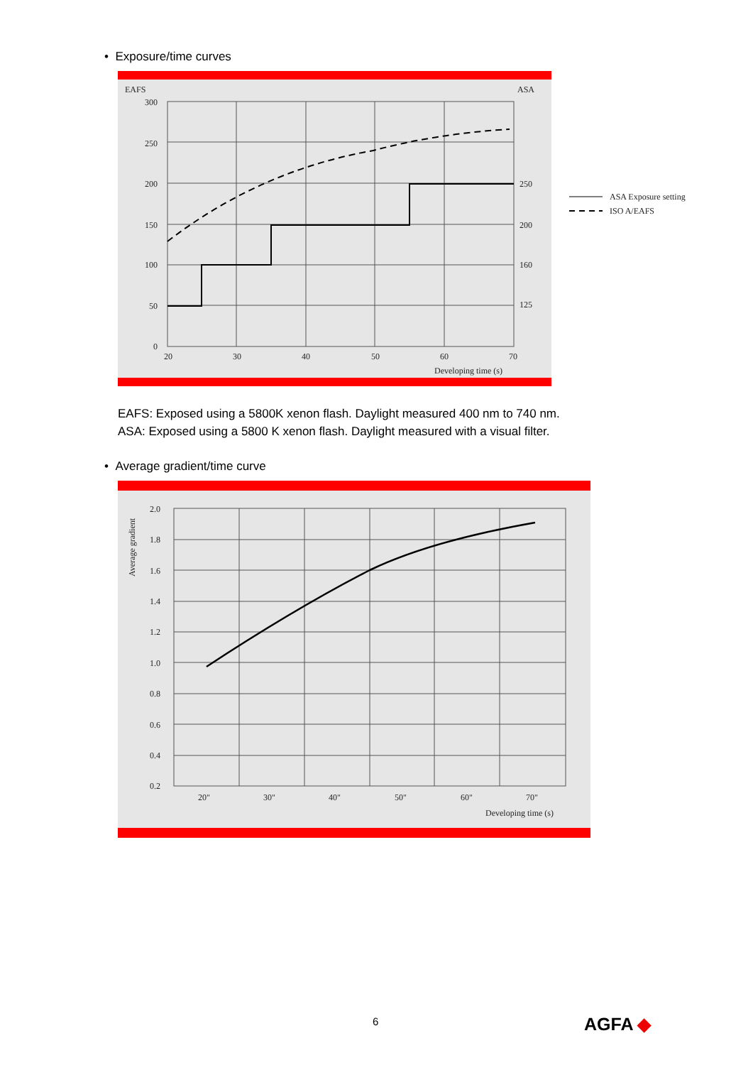• Exposure/time curves
EAFS
ASA
300
250
200
150
100
50
0
250
200
160
125
20
30
40
50
60
70
Developing time (s)
ASA Exposure setting
ISO A/EAFS
EAFS: Exposed using a 5800K xenon flash. Daylight measured 400 nm to 740 nm.
ASA: Exposed using a 5800 K xenon flash. Daylight measured with a visual filter.
• Average gradient/time curve
Average gradient
2.0
1.8
1.6
1.4
1.2
1.0
0.8
0.6
0.4
0.2
20"
30"
40"
50"
60"
70"
Developing time (s)
6 AGFA ◆